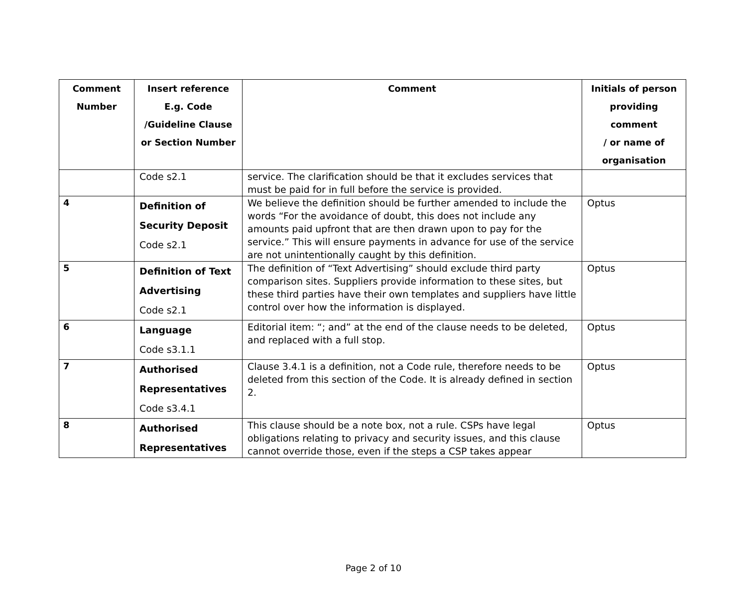| Comment Number | Insert reference E.g. Code /Guideline Clause or Section Number | Comment | Initials of person providing comment / or name of organisation |
| --- | --- | --- | --- |
| | Code s2.1 | service. The clarification should be that it excludes services that must be paid for in full before the service is provided. | |
| 4 | Definition of Security Deposit Code s2.1 | We believe the definition should be further amended to include the words “For the avoidance of doubt, this does not include any amounts paid upfront that are then drawn upon to pay for the service.” This will ensure payments in advance for use of the service are not unintentionally caught by this definition. | Optus |
| 5 | Definition of Text Advertising Code s2.1 | The definition of “Text Advertising” should exclude third party comparison sites. Suppliers provide information to these sites, but these third parties have their own templates and suppliers have little control over how the information is displayed. | Optus |
| 6 | Language Code s3.1.1 | Editorial item: “; and” at the end of the clause needs to be deleted, and replaced with a full stop. | Optus |
| 7 | Authorised Representatives Code s3.4.1 | Clause 3.4.1 is a definition, not a Code rule, therefore needs to be deleted from this section of the Code. It is already defined in section 2. | Optus |
| 8 | Authorised Representatives | This clause should be a note box, not a rule. CSPs have legal obligations relating to privacy and security issues, and this clause cannot override those, even if the steps a CSP takes appear | Optus |
Page 2 of 10